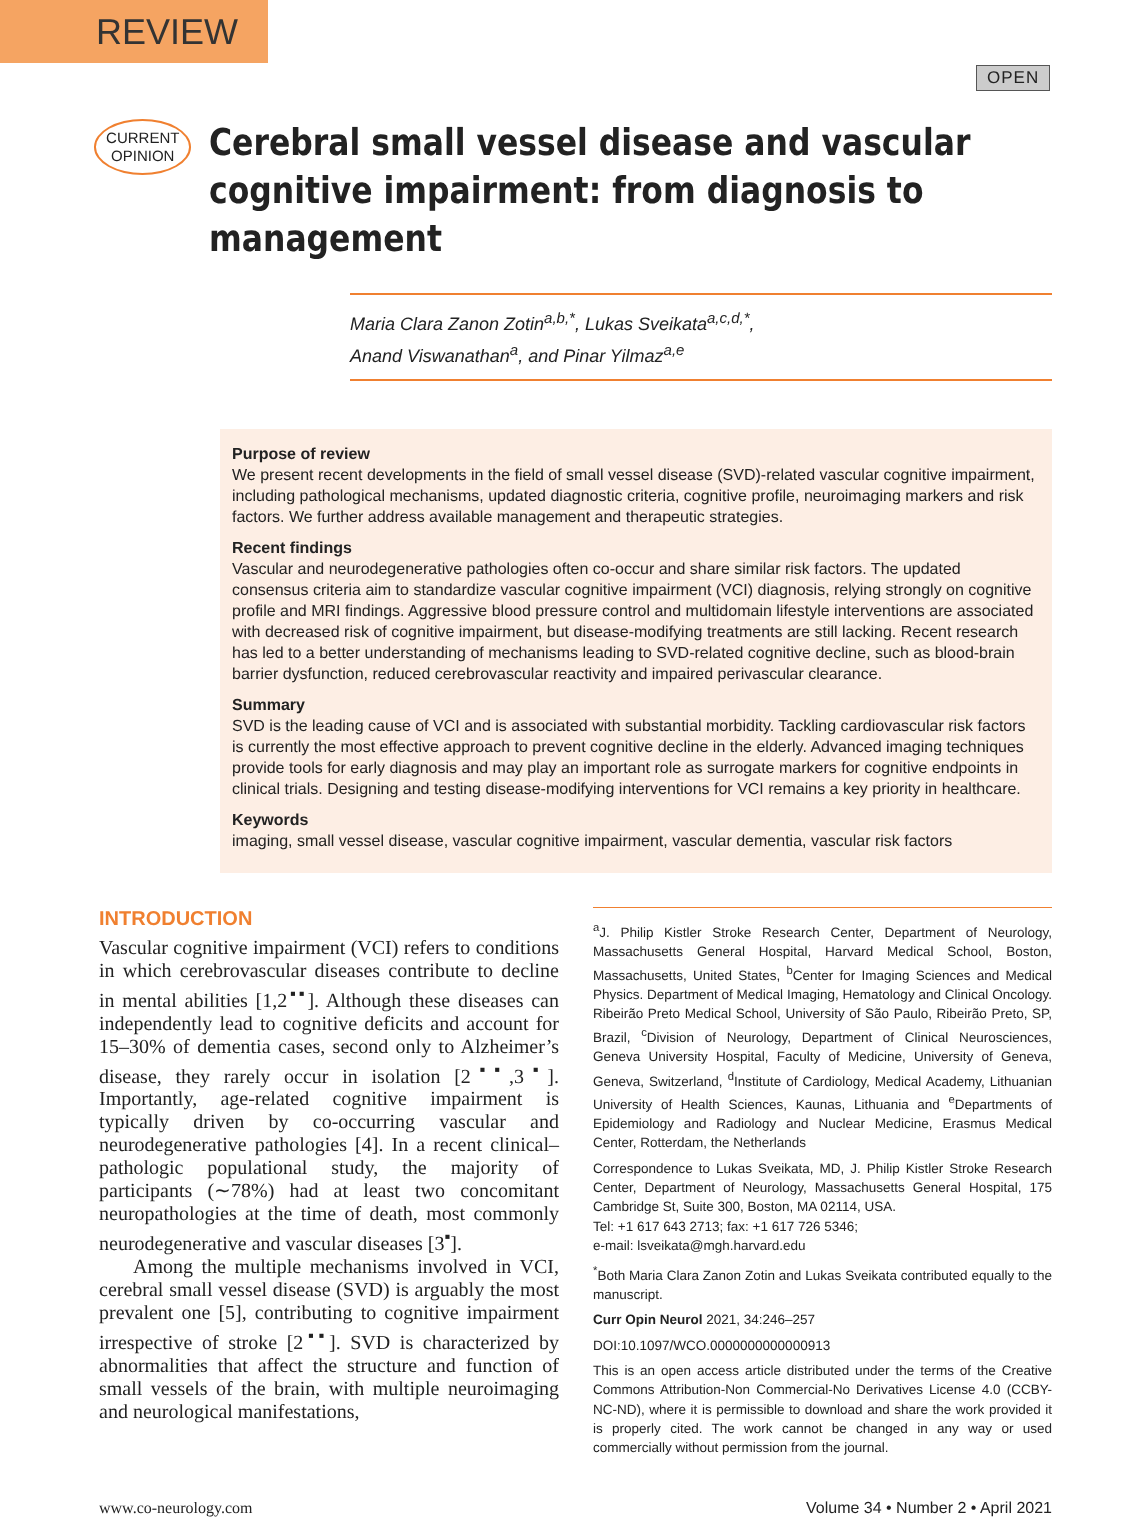REVIEW
OPEN
CURRENT
OPINION
Cerebral small vessel disease and vascular cognitive impairment: from diagnosis to management
Maria Clara Zanon Zotin<sup>a,b,*</sup>, Lukas Sveikata<sup>a,c,d,*</sup>,
Anand Viswanathan<sup>a</sup>, and Pinar Yilmaz<sup>a,e</sup>
Purpose of review
We present recent developments in the field of small vessel disease (SVD)-related vascular cognitive impairment, including pathological mechanisms, updated diagnostic criteria, cognitive profile, neuroimaging markers and risk factors. We further address available management and therapeutic strategies.
Recent findings
Vascular and neurodegenerative pathologies often co-occur and share similar risk factors. The updated consensus criteria aim to standardize vascular cognitive impairment (VCI) diagnosis, relying strongly on cognitive profile and MRI findings. Aggressive blood pressure control and multidomain lifestyle interventions are associated with decreased risk of cognitive impairment, but disease-modifying treatments are still lacking. Recent research has led to a better understanding of mechanisms leading to SVD-related cognitive decline, such as blood-brain barrier dysfunction, reduced cerebrovascular reactivity and impaired perivascular clearance.
Summary
SVD is the leading cause of VCI and is associated with substantial morbidity. Tackling cardiovascular risk factors is currently the most effective approach to prevent cognitive decline in the elderly. Advanced imaging techniques provide tools for early diagnosis and may play an important role as surrogate markers for cognitive endpoints in clinical trials. Designing and testing disease-modifying interventions for VCI remains a key priority in healthcare.
Keywords
imaging, small vessel disease, vascular cognitive impairment, vascular dementia, vascular risk factors
INTRODUCTION
Vascular cognitive impairment (VCI) refers to conditions in which cerebrovascular diseases contribute to decline in mental abilities [1,2<sup>▪▪</sup>]. Although these diseases can independently lead to cognitive deficits and account for 15–30% of dementia cases, second only to Alzheimer’s disease, they rarely occur in isolation [2<sup>▪▪</sup>,3<sup>▪</sup>]. Importantly, age-related cognitive impairment is typically driven by co-occurring vascular and neurodegenerative pathologies [4]. In a recent clinical–pathologic populational study, the majority of participants (∼78%) had at least two concomitant neuropathologies at the time of death, most commonly neurodegenerative and vascular diseases [3<sup>▪</sup>].
Among the multiple mechanisms involved in VCI, cerebral small vessel disease (SVD) is arguably the most prevalent one [5], contributing to cognitive impairment irrespective of stroke [2<sup>▪▪</sup>]. SVD is characterized by abnormalities that affect the structure and function of small vessels of the brain, with multiple neuroimaging and neurological manifestations,
<sup>a</sup> J. Philip Kistler Stroke Research Center, Department of Neurology, Massachusetts General Hospital, Harvard Medical School, Boston, Massachusetts, United States, <sup>b</sup>Center for Imaging Sciences and Medical Physics. Department of Medical Imaging, Hematology and Clinical Oncology. Ribeirão Preto Medical School, University of São Paulo, Ribeirão Preto, SP, Brazil, <sup>c</sup>Division of Neurology, Department of Clinical Neurosciences, Geneva University Hospital, Faculty of Medicine, University of Geneva, Geneva, Switzerland, <sup>d</sup>Institute of Cardiology, Medical Academy, Lithuanian University of Health Sciences, Kaunas, Lithuania and <sup>e</sup>Departments of Epidemiology and Radiology and Nuclear Medicine, Erasmus Medical Center, Rotterdam, the Netherlands
Correspondence to Lukas Sveikata, MD, J. Philip Kistler Stroke Research Center, Department of Neurology, Massachusetts General Hospital, 175 Cambridge St, Suite 300, Boston, MA 02114, USA.
Tel: +1 617 643 2713; fax: +1 617 726 5346;
e-mail: lsveikata@mgh.harvard.edu
<sup>*</sup> Both Maria Clara Zanon Zotin and Lukas Sveikata contributed equally to the manuscript.
Curr Opin Neurol 2021, 34:246–257
DOI:10.1097/WCO.0000000000000913
This is an open access article distributed under the terms of the Creative Commons Attribution-Non Commercial-No Derivatives License 4.0 (CCBY-NC-ND), where it is permissible to download and share the work provided it is properly cited. The work cannot be changed in any way or used commercially without permission from the journal.
www.co-neurology.com Volume 34 • Number 2 • April 2021